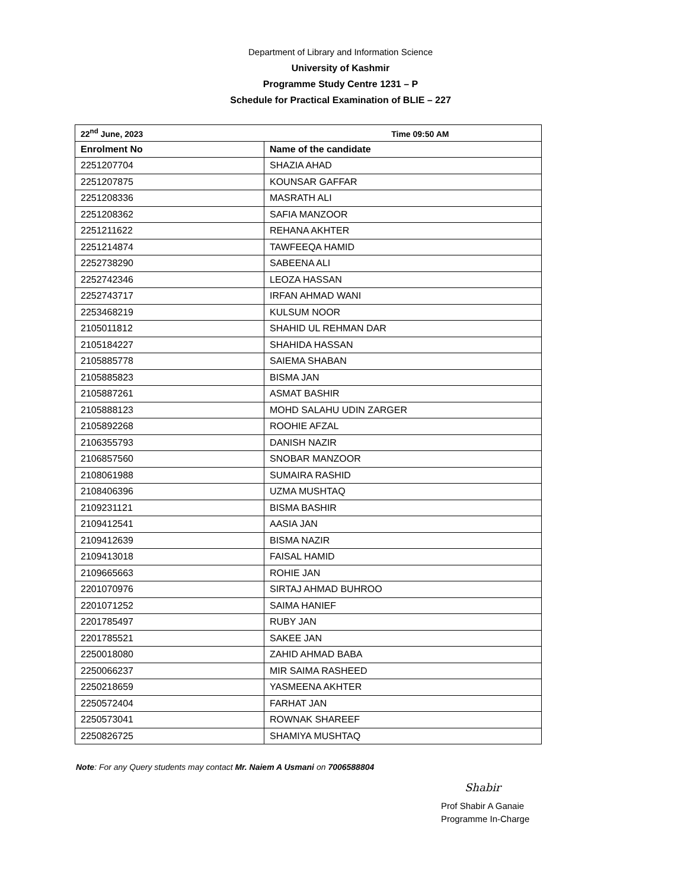Department of Library and Information Science
University of Kashmir
Programme Study Centre 1231 – P
Schedule for Practical Examination of BLIE – 227
| 22<sup>nd</sup> June, 2023 Time 09:50 AM | |
| --- | --- |
| Enrolment No | Name of the candidate |
| 2251207704 | SHAZIA AHAD |
| 2251207875 | KOUNSAR GAFFAR |
| 2251208336 | MASRATH ALI |
| 2251208362 | SAFIA MANZOOR |
| 2251211622 | REHANA AKHTER |
| 2251214874 | TAWFEEQA HAMID |
| 2252738290 | SABEENA ALI |
| 2252742346 | LEOZA HASSAN |
| 2252743717 | IRFAN AHMAD WANI |
| 2253468219 | KULSUM NOOR |
| 2105011812 | SHAHID UL REHMAN DAR |
| 2105184227 | SHAHIDA HASSAN |
| 2105885778 | SAIEMA SHABAN |
| 2105885823 | BISMA JAN |
| 2105887261 | ASMAT BASHIR |
| 2105888123 | MOHD SALAHU UDIN ZARGER |
| 2105892268 | ROOHIE AFZAL |
| 2106355793 | DANISH NAZIR |
| 2106857560 | SNOBAR MANZOOR |
| 2108061988 | SUMAIRA RASHID |
| 2108406396 | UZMA MUSHTAQ |
| 2109231121 | BISMA BASHIR |
| 2109412541 | AASIA JAN |
| 2109412639 | BISMA NAZIR |
| 2109413018 | FAISAL HAMID |
| 2109665663 | ROHIE JAN |
| 2201070976 | SIRTAJ AHMAD BUHROO |
| 2201071252 | SAIMA HANIEF |
| 2201785497 | RUBY JAN |
| 2201785521 | SAKEE JAN |
| 2250018080 | ZAHID AHMAD BABA |
| 2250066237 | MIR SAIMA RASHEED |
| 2250218659 | YASMEENA AKHTER |
| 2250572404 | FARHAT JAN |
| 2250573041 | ROWNAK SHAREEF |
| 2250826725 | SHAMIYA MUSHTAQ |
Note: For any Query students may contact Mr. Naiem A Usmani on 7006588804
Shabir
Prof Shabir A Ganaie
Programme In-Charge